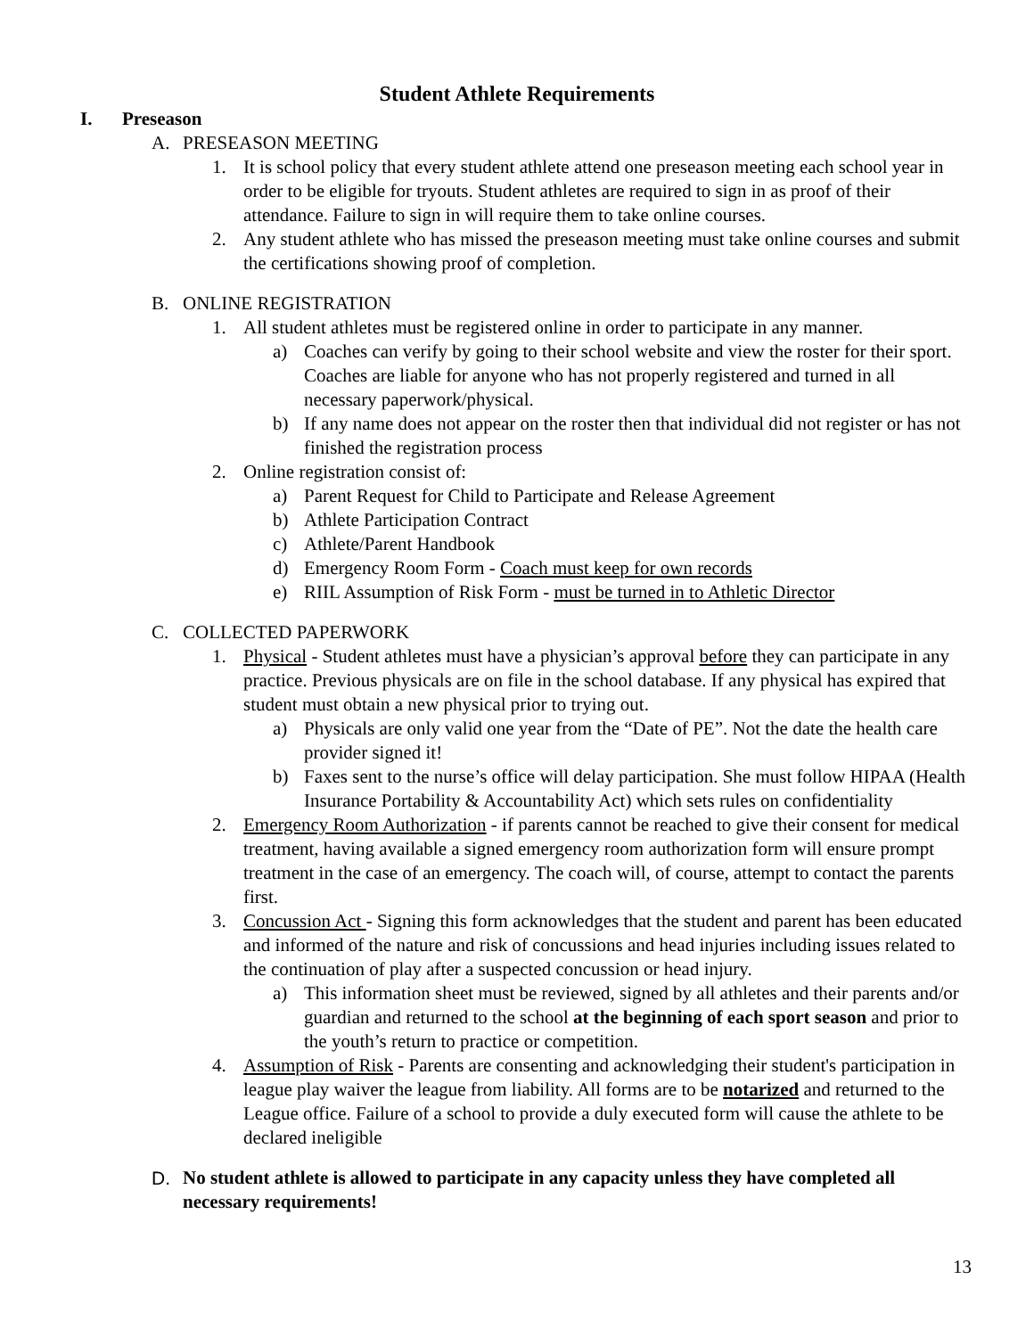Student Athlete Requirements
I. Preseason
A. PRESEASON MEETING
1. It is school policy that every student athlete attend one preseason meeting each school year in order to be eligible for tryouts. Student athletes are required to sign in as proof of their attendance. Failure to sign in will require them to take online courses.
2. Any student athlete who has missed the preseason meeting must take online courses and submit the certifications showing proof of completion.
B. ONLINE REGISTRATION
1. All student athletes must be registered online in order to participate in any manner.
a) Coaches can verify by going to their school website and view the roster for their sport. Coaches are liable for anyone who has not properly registered and turned in all necessary paperwork/physical.
b) If any name does not appear on the roster then that individual did not register or has not finished the registration process
2. Online registration consist of:
a) Parent Request for Child to Participate and Release Agreement
b) Athlete Participation Contract
c) Athlete/Parent Handbook
d) Emergency Room Form - Coach must keep for own records
e) RIIL Assumption of Risk Form - must be turned in to Athletic Director
C. COLLECTED PAPERWORK
1. Physical - Student athletes must have a physician’s approval before they can participate in any practice. Previous physicals are on file in the school database. If any physical has expired that student must obtain a new physical prior to trying out.
a) Physicals are only valid one year from the “Date of PE”. Not the date the health care provider signed it!
b) Faxes sent to the nurse’s office will delay participation. She must follow HIPAA (Health Insurance Portability & Accountability Act) which sets rules on confidentiality
2. Emergency Room Authorization - if parents cannot be reached to give their consent for medical treatment, having available a signed emergency room authorization form will ensure prompt treatment in the case of an emergency. The coach will, of course, attempt to contact the parents first.
3. Concussion Act - Signing this form acknowledges that the student and parent has been educated and informed of the nature and risk of concussions and head injuries including issues related to the continuation of play after a suspected concussion or head injury.
a) This information sheet must be reviewed, signed by all athletes and their parents and/or guardian and returned to the school at the beginning of each sport season and prior to the youth’s return to practice or competition.
4. Assumption of Risk - Parents are consenting and acknowledging their student's participation in league play waiver the league from liability. All forms are to be notarized and returned to the League office. Failure of a school to provide a duly executed form will cause the athlete to be declared ineligible
D. No student athlete is allowed to participate in any capacity unless they have completed all necessary requirements!
13